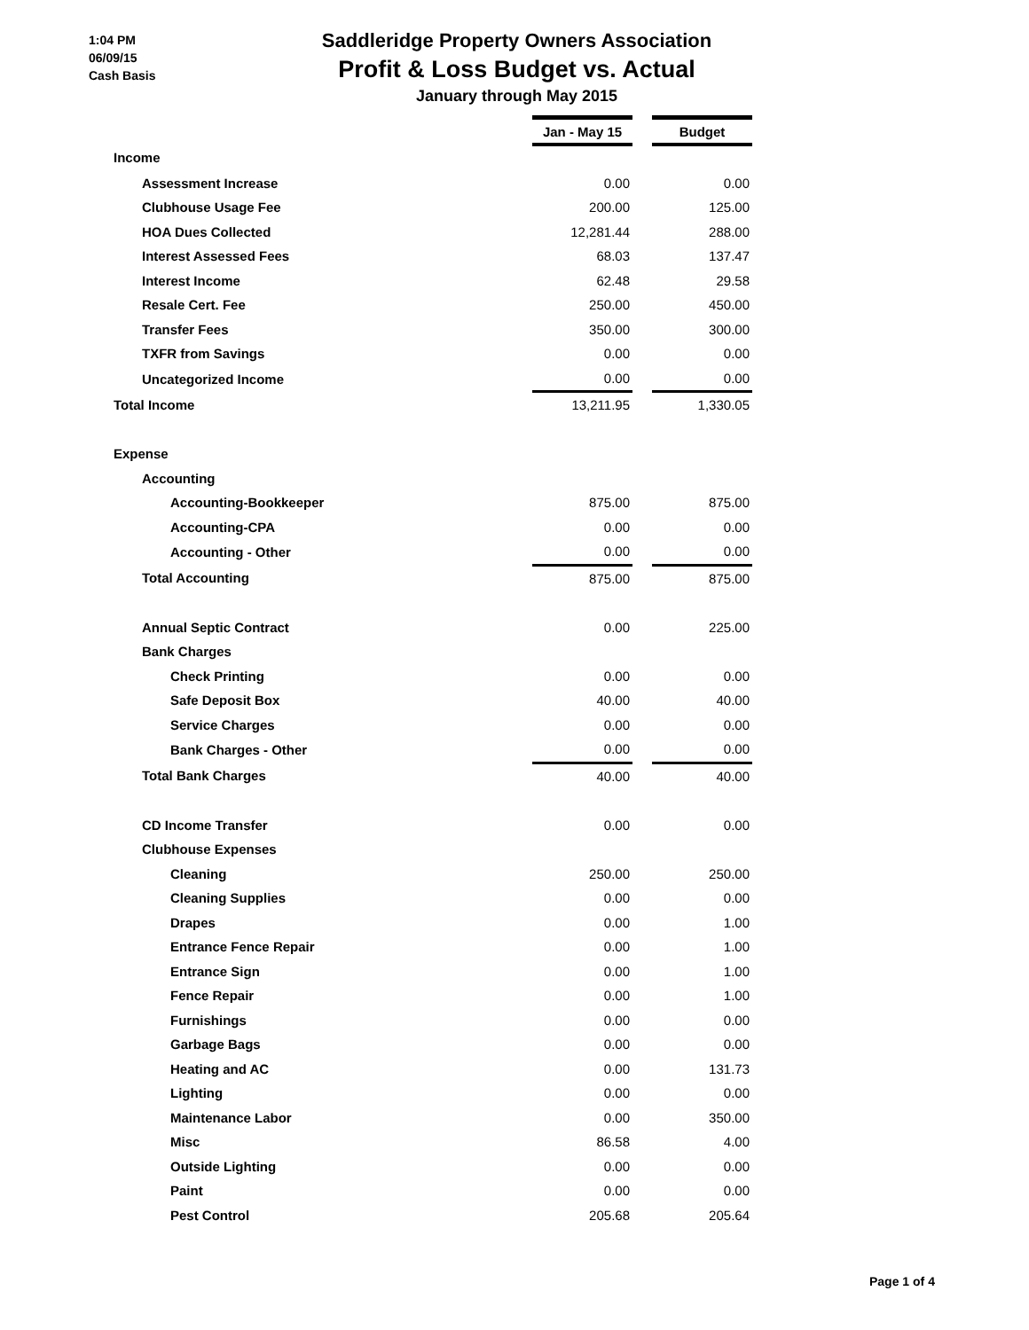1:04 PM
06/09/15
Cash Basis
Saddleridge Property Owners Association
Profit & Loss Budget vs. Actual
January through May 2015
| | Jan - May 15 | | Budget |
| Income | | | |
| Assessment Increase | 0.00 | | 0.00 |
| Clubhouse Usage Fee | 200.00 | | 125.00 |
| HOA Dues Collected | 12,281.44 | | 288.00 |
| Interest Assessed Fees | 68.03 | | 137.47 |
| Interest Income | 62.48 | | 29.58 |
| Resale Cert. Fee | 250.00 | | 450.00 |
| Transfer Fees | 350.00 | | 300.00 |
| TXFR from Savings | 0.00 | | 0.00 |
| Uncategorized Income | 0.00 | | 0.00 |
| Total Income | 13,211.95 | | 1,330.05 |
| Expense | | | |
| Accounting | | | |
| Accounting-Bookkeeper | 875.00 | | 875.00 |
| Accounting-CPA | 0.00 | | 0.00 |
| Accounting - Other | 0.00 | | 0.00 |
| Total Accounting | 875.00 | | 875.00 |
| Annual Septic Contract | 0.00 | | 225.00 |
| Bank Charges | | | |
| Check Printing | 0.00 | | 0.00 |
| Safe Deposit Box | 40.00 | | 40.00 |
| Service Charges | 0.00 | | 0.00 |
| Bank Charges - Other | 0.00 | | 0.00 |
| Total Bank Charges | 40.00 | | 40.00 |
| CD Income Transfer | 0.00 | | 0.00 |
| Clubhouse Expenses | | | |
| Cleaning | 250.00 | | 250.00 |
| Cleaning Supplies | 0.00 | | 0.00 |
| Drapes | 0.00 | | 1.00 |
| Entrance Fence Repair | 0.00 | | 1.00 |
| Entrance Sign | 0.00 | | 1.00 |
| Fence Repair | 0.00 | | 1.00 |
| Furnishings | 0.00 | | 0.00 |
| Garbage Bags | 0.00 | | 0.00 |
| Heating and AC | 0.00 | | 131.73 |
| Lighting | 0.00 | | 0.00 |
| Maintenance Labor | 0.00 | | 350.00 |
| Misc | 86.58 | | 4.00 |
| Outside Lighting | 0.00 | | 0.00 |
| Paint | 0.00 | | 0.00 |
| Pest Control | 205.68 | | 205.64 |
Page 1 of 4